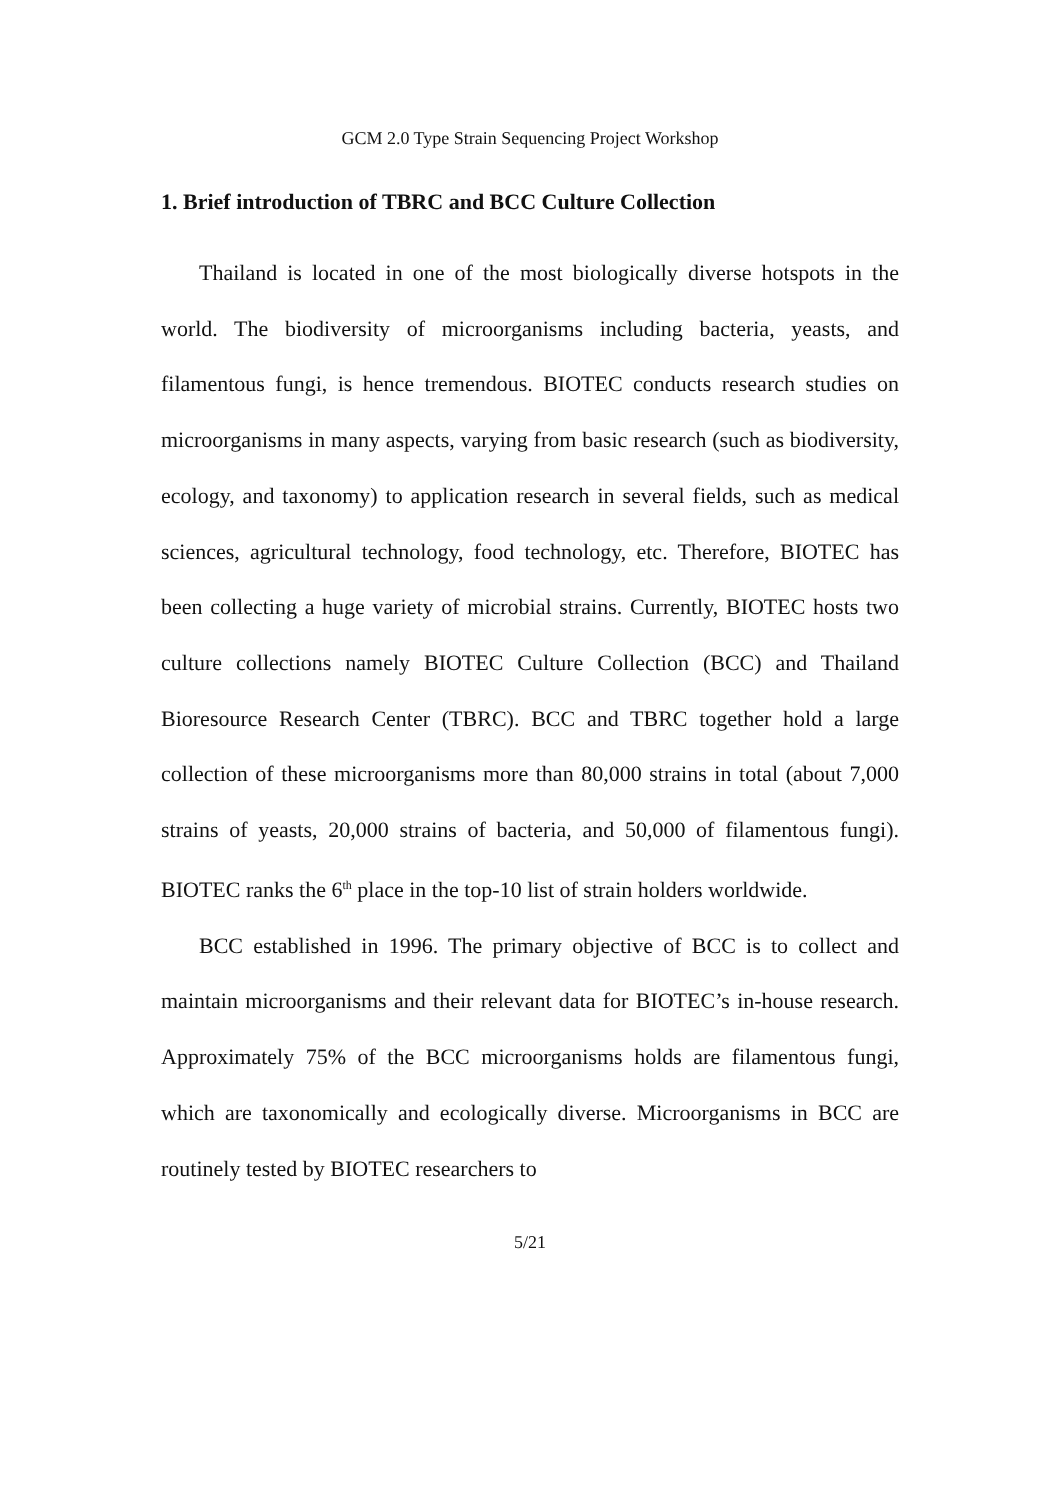GCM 2.0 Type Strain Sequencing Project Workshop
1. Brief introduction of TBRC and BCC Culture Collection
Thailand is located in one of the most biologically diverse hotspots in the world. The biodiversity of microorganisms including bacteria, yeasts, and filamentous fungi, is hence tremendous. BIOTEC conducts research studies on microorganisms in many aspects, varying from basic research (such as biodiversity, ecology, and taxonomy) to application research in several fields, such as medical sciences, agricultural technology, food technology, etc. Therefore, BIOTEC has been collecting a huge variety of microbial strains. Currently, BIOTEC hosts two culture collections namely BIOTEC Culture Collection (BCC) and Thailand Bioresource Research Center (TBRC). BCC and TBRC together hold a large collection of these microorganisms more than 80,000 strains in total (about 7,000 strains of yeasts, 20,000 strains of bacteria, and 50,000 of filamentous fungi). BIOTEC ranks the 6<sup>th</sup> place in the top-10 list of strain holders worldwide.
BCC established in 1996. The primary objective of BCC is to collect and maintain microorganisms and their relevant data for BIOTEC’s in-house research. Approximately 75% of the BCC microorganisms holds are filamentous fungi, which are taxonomically and ecologically diverse. Microorganisms in BCC are routinely tested by BIOTEC researchers to
5/21